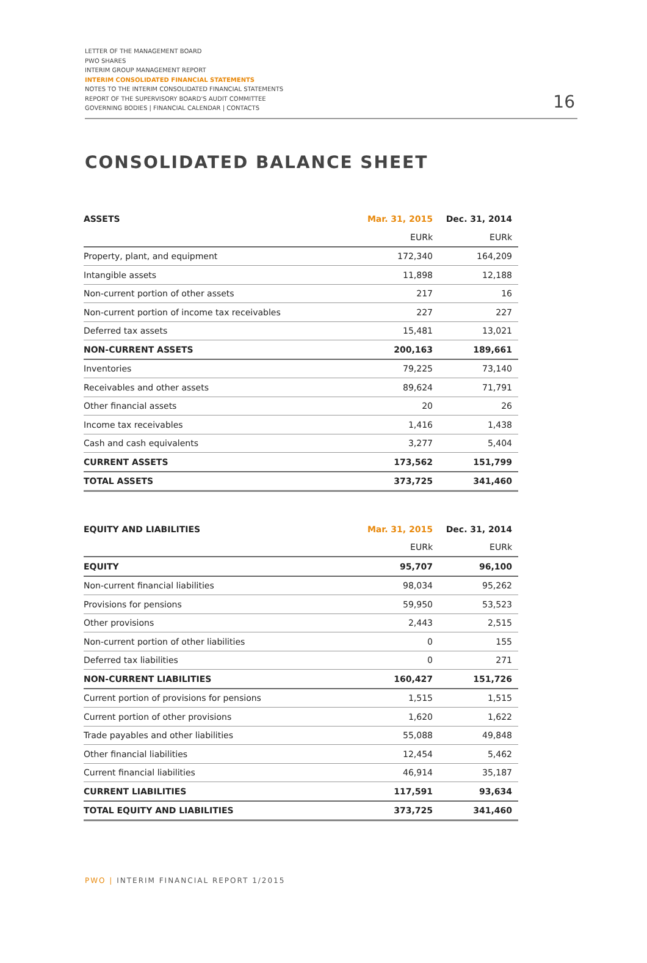LETTER OF THE MANAGEMENT BOARD
PWO SHARES
INTERIM GROUP MANAGEMENT REPORT
INTERIM CONSOLIDATED FINANCIAL STATEMENTS
NOTES TO THE INTERIM CONSOLIDATED FINANCIAL STATEMENTS
REPORT OF THE SUPERVISORY BOARD'S AUDIT COMMITTEE
GOVERNING BODIES | FINANCIAL CALENDAR | CONTACTS
16
CONSOLIDATED BALANCE SHEET
| ASSETS | Mar. 31, 2015 | Dec. 31, 2014 |
| --- | --- | --- |
| | EURk | EURk |
| Property, plant, and equipment | 172,340 | 164,209 |
| Intangible assets | 11,898 | 12,188 |
| Non-current portion of other assets | 217 | 16 |
| Non-current portion of income tax receivables | 227 | 227 |
| Deferred tax assets | 15,481 | 13,021 |
| NON-CURRENT ASSETS | 200,163 | 189,661 |
| Inventories | 79,225 | 73,140 |
| Receivables and other assets | 89,624 | 71,791 |
| Other financial assets | 20 | 26 |
| Income tax receivables | 1,416 | 1,438 |
| Cash and cash equivalents | 3,277 | 5,404 |
| CURRENT ASSETS | 173,562 | 151,799 |
| TOTAL ASSETS | 373,725 | 341,460 |
| EQUITY AND LIABILITIES | Mar. 31, 2015 | Dec. 31, 2014 |
| --- | --- | --- |
| | EURk | EURk |
| EQUITY | 95,707 | 96,100 |
| Non-current financial liabilities | 98,034 | 95,262 |
| Provisions for pensions | 59,950 | 53,523 |
| Other provisions | 2,443 | 2,515 |
| Non-current portion of other liabilities | 0 | 155 |
| Deferred tax liabilities | 0 | 271 |
| NON-CURRENT LIABILITIES | 160,427 | 151,726 |
| Current portion of provisions for pensions | 1,515 | 1,515 |
| Current portion of other provisions | 1,620 | 1,622 |
| Trade payables and other liabilities | 55,088 | 49,848 |
| Other financial liabilities | 12,454 | 5,462 |
| Current financial liabilities | 46,914 | 35,187 |
| CURRENT LIABILITIES | 117,591 | 93,634 |
| TOTAL EQUITY AND LIABILITIES | 373,725 | 341,460 |
PWO | INTERIM FINANCIAL REPORT 1/2015